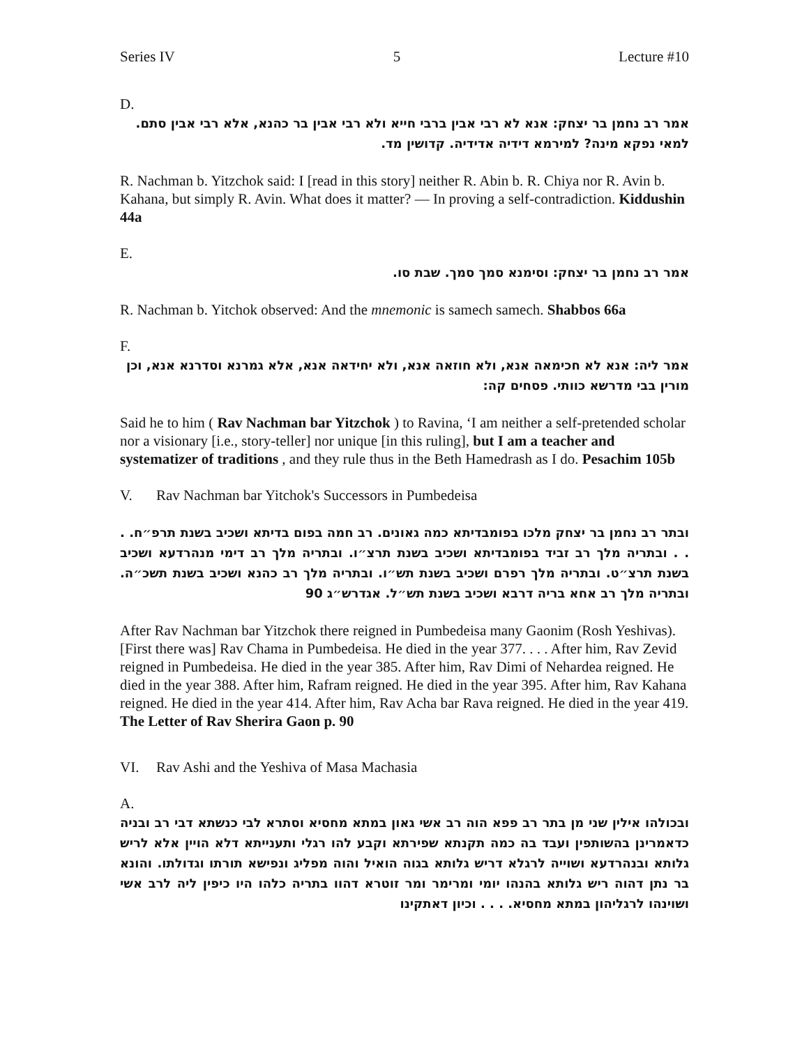Series IV 5 Lecture #10
D.
אמר רב נחמן בר יצחק: אנא לא רבי אבין ברבי חייא ולא רבי אבין בר כהנא, אלא רבי אבין סתם. למאי נפקא מינה? למירמא דידיה אדידיה. קדושין מד.
R. Nachman b. Yitzchok said: I [read in this story] neither R. Abin b. R. Chiya nor R. Avin b. Kahana, but simply R. Avin. What does it matter? — In proving a self-contradiction. Kiddushin 44a
E.
אמר רב נחמן בר יצחק: וסימנא סמך סמך. שבת סו.
R. Nachman b. Yitchok observed: And the mnemonic is samech samech. Shabbos 66a
F.
אמר ליה: אנא לא חכימאה אנא, ולא חוזאה אנא, ולא יחידאה אנא, אלא גמרנא וסדרנא אנא, וכן מורין בבי מדרשא כוותי. פסחים קה:
Said he to him ( Rav Nachman bar Yitzchok ) to Ravina, ‘I am neither a self-pretended scholar nor a visionary [i.e., story-teller] nor unique [in this ruling], but I am a teacher and systematizer of traditions , and they rule thus in the Beth Hamedrash as I do. Pesachim 105b
V. Rav Nachman bar Yitchok's Successors in Pumbedeisa
ובתר רב נחמן בר יצחק מלכו בפומבדיתא כמה גאונים. רב חמה בפום בדיתא ושכיב בשנת תרפ״ח. . . . ובתריה מלך רב זביד בפומבדיתא ושכיב בשנת תרצ״ו. ובתריה מלך רב דימי מנהרדעא ושכיב בשנת תרצ״ט. ובתריה מלך רפרם ושכיב בשנת תש״ו. ובתריה מלך רב כהנא ושכיב בשנת תשכ״ה. ובתריה מלך רב אחא בריה דרבא ושכיב בשנת תש״ל. אגדרש״ג 90
After Rav Nachman bar Yitzchok there reigned in Pumbedeisa many Gaonim (Rosh Yeshivas). [First there was] Rav Chama in Pumbedeisa. He died in the year 377. . . . After him, Rav Zevid reigned in Pumbedeisa. He died in the year 385. After him, Rav Dimi of Nehardea reigned. He died in the year 388. After him, Rafram reigned. He died in the year 395. After him, Rav Kahana reigned. He died in the year 414. After him, Rav Acha bar Rava reigned. He died in the year 419. The Letter of Rav Sherira Gaon p. 90
VI. Rav Ashi and the Yeshiva of Masa Machasia
A.
ובכולהו אילין שני מן בתר רב פפא הוה רב אשי גאון במתא מחסיא וסתרא לבי כנשתא דבי רב ובניה כדאמרינן בהשותפין ועבד בה כמה תקנתא שפירתא וקבע להו רגלי ותענייתא דלא הויין אלא לריש גלותא ובנהרדעא ושוייה לרגלא דריש גלותא בגוה הואיל והוה מפליג ונפישא תורתו וגדולתו. והונא בר נתן דהוה ריש גלותא בהנהו יומי ומרימר ומר זוטרא דהוו בתריה כלהו היו כיפין ליה לרב אשי ושוינהו לרגליהון במתא מחסיא. . . . וכיון דאתקינו